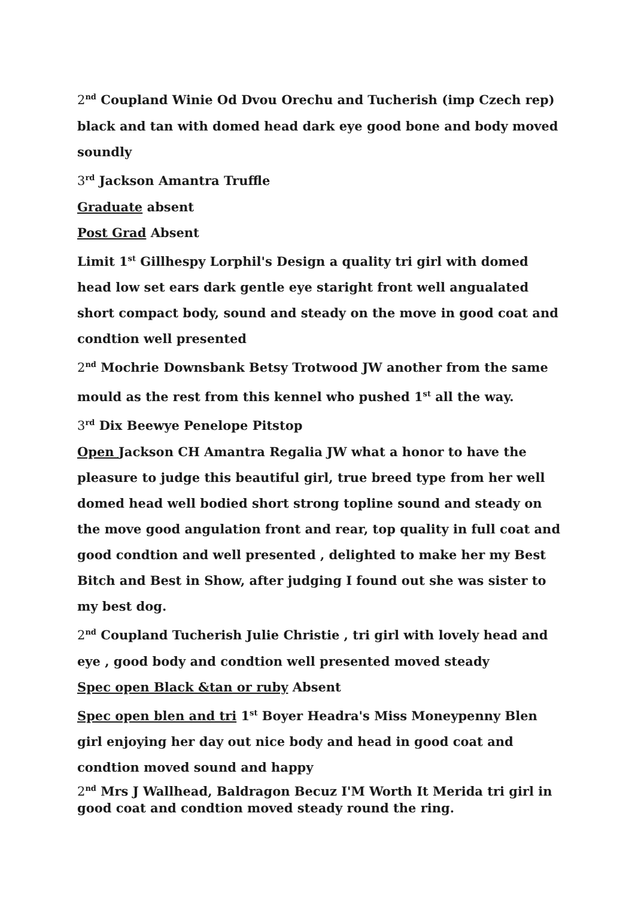2<sup>nd</sup> Coupland Winie Od Dvou Orechu and Tucherish (imp Czech rep) black and tan with domed head dark eye good bone and body moved soundly
3<sup>rd</sup> Jackson Amantra Truffle
Graduate absent
Post Grad Absent
Limit 1<sup>st</sup> Gillhespy Lorphil's Design a quality tri girl with domed head low set ears dark gentle eye staright front well angualated short compact body, sound and steady on the move in good coat and condtion well presented
2<sup>nd</sup> Mochrie Downsbank Betsy Trotwood JW another from the same mould as the rest from this kennel who pushed 1<sup>st</sup> all the way.
3<sup>rd</sup> Dix Beewye Penelope Pitstop
Open Jackson CH Amantra Regalia JW what a honor to have the pleasure to judge this beautiful girl, true breed type from her well domed head well bodied short strong topline sound and steady on the move good angulation front and rear, top quality in full coat and good condtion and well presented , delighted to make her my Best Bitch and Best in Show, after judging I found out she was sister to my best dog.
2<sup>nd</sup> Coupland Tucherish Julie Christie , tri girl with lovely head and eye , good body and condtion well presented moved steady
Spec open Black &tan or ruby Absent
Spec open blen and tri 1<sup>st</sup> Boyer Headra's Miss Moneypenny Blen girl enjoying her day out nice body and head in good coat and condtion moved sound and happy
2<sup>nd</sup> Mrs J Wallhead, Baldragon Becuz I'M Worth It Merida tri girl in good coat and condtion moved steady round the ring.